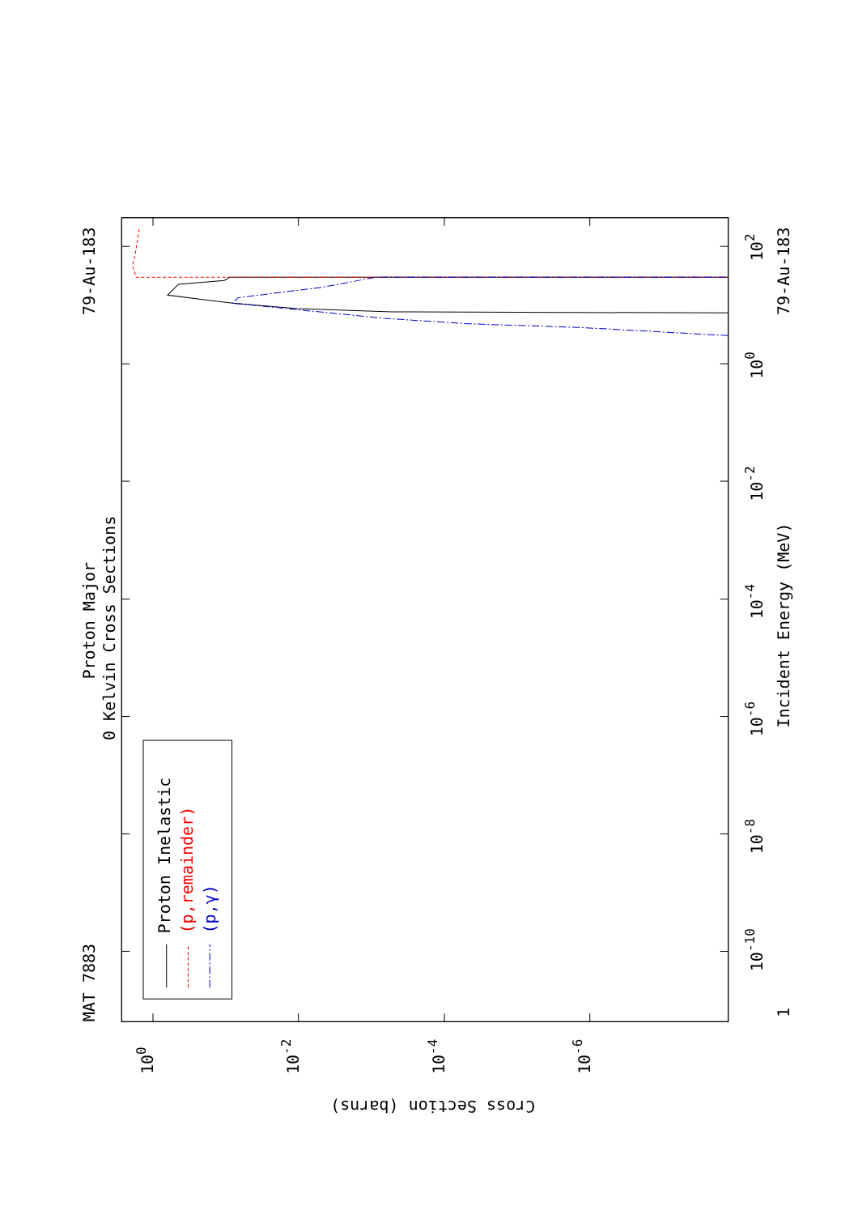MAT 7883
Proton Major
0 Kelvin Cross Sections
79-Au-183
79-Au-183
Incident Energy (MeV)
Proton Inelastic
(p,remainder)
(p,γ)
1
10-10
10-8
10-6
10-4
10-2
100
102
100
10-2
10-4
10-6
Cross Section (barns)